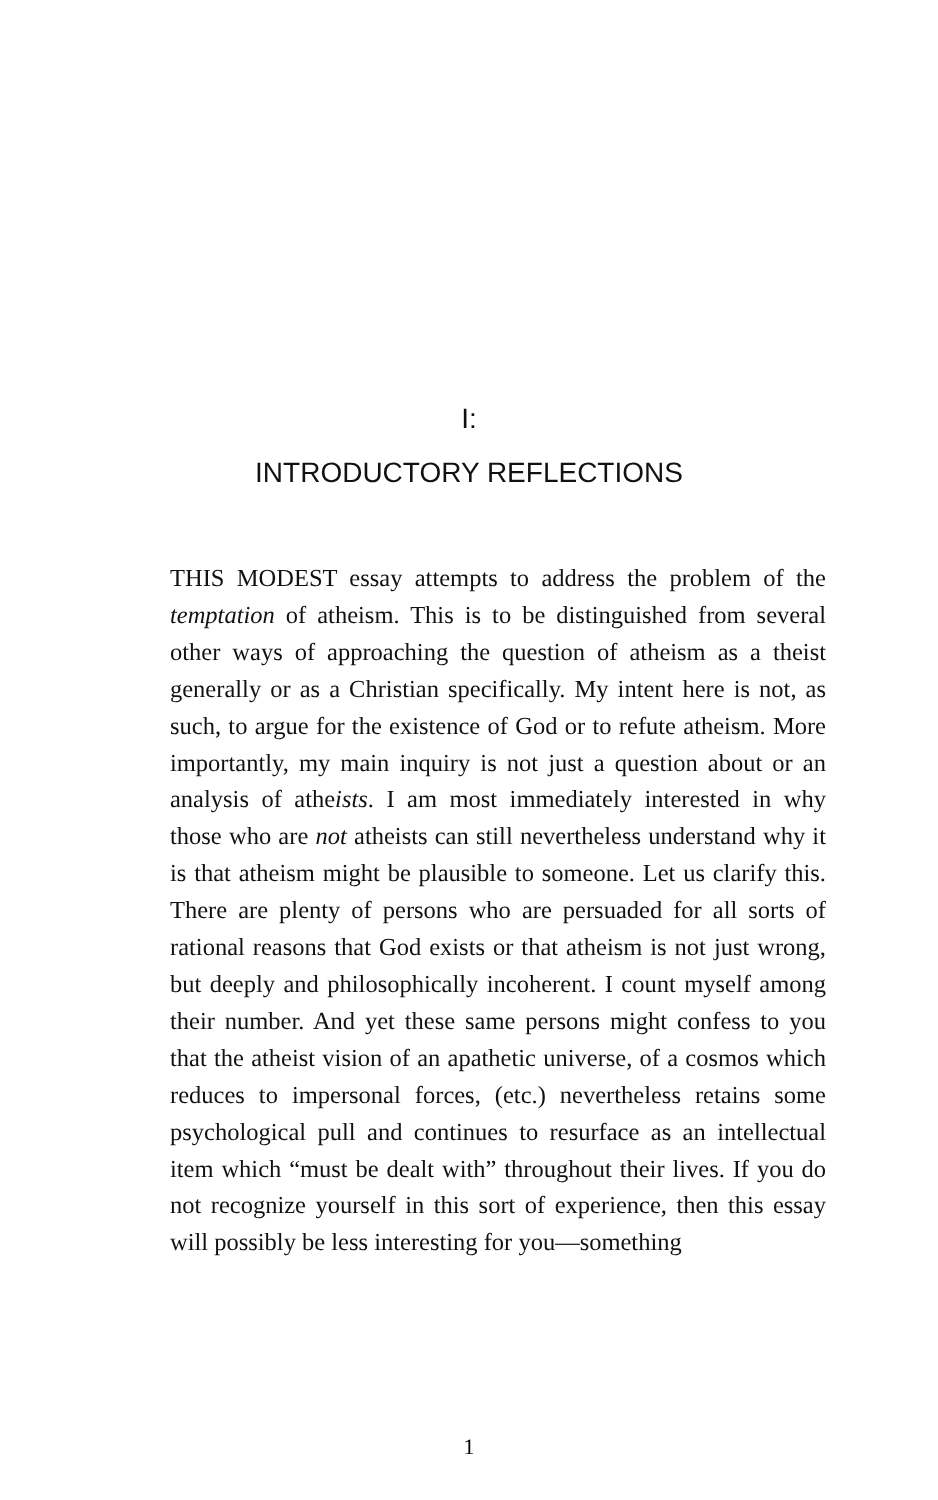I:
INTRODUCTORY REFLECTIONS
THIS MODEST essay attempts to address the problem of the temptation of atheism. This is to be distinguished from several other ways of approaching the question of atheism as a theist generally or as a Christian specifically. My intent here is not, as such, to argue for the existence of God or to refute atheism. More importantly, my main inquiry is not just a question about or an analysis of atheists. I am most immediately interested in why those who are not atheists can still nevertheless understand why it is that atheism might be plausible to someone. Let us clarify this. There are plenty of persons who are persuaded for all sorts of rational reasons that God exists or that atheism is not just wrong, but deeply and philosophically incoherent. I count myself among their number. And yet these same persons might confess to you that the atheist vision of an apathetic universe, of a cosmos which reduces to impersonal forces, (etc.) nevertheless retains some psychological pull and continues to resurface as an intellectual item which “must be dealt with” throughout their lives. If you do not recognize yourself in this sort of experience, then this essay will possibly be less interesting for you—something
1